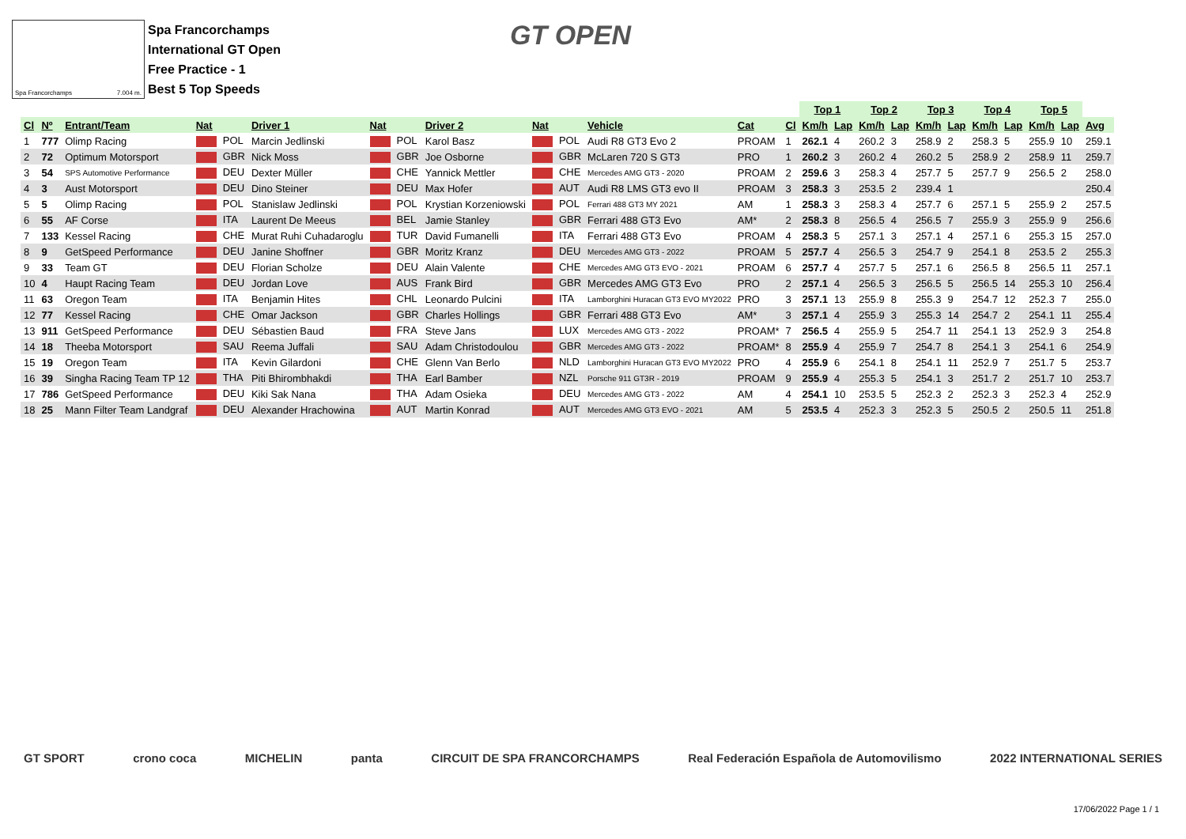Spa Francorchamps 7.004 m.
Spa Francorchamps
International GT Open
Free Practice - 1
Best 5 Top Speeds
GT OPEN
| | | | | | | | | | | | Top 1 | | Top 2 | | Top 3 | | Top 4 | | Top 5 | | |
| Cl | Nº | Entrant/Team | Nat | Driver 1 | Nat | Driver 2 | Nat | Vehicle | Cat | Cl | Km/h | Lap | Km/h | Lap | Km/h | Lap | Km/h | Lap | Km/h | Lap | Avg |
| 1 | 777 | Olimp Racing | POL | Marcin Jedlinski | POL | Karol Basz | POL | Audi R8 GT3 Evo 2 | PROAM | 1 | 262.1 | 4 | 260.2 | 3 | 258.9 | 2 | 258.3 | 5 | 255.9 | 10 | 259.1 |
| 2 | 72 | Optimum Motorsport | GBR | Nick Moss | GBR | Joe Osborne | GBR | McLaren 720 S GT3 | PRO | 1 | 260.2 | 3 | 260.2 | 4 | 260.2 | 5 | 258.9 | 2 | 258.9 | 11 | 259.7 |
| 3 | 54 | SPS Automotive Performance | DEU | Dexter Müller | CHE | Yannick Mettler | CHE | Mercedes AMG GT3 - 2020 | PROAM | 2 | 259.6 | 3 | 258.3 | 4 | 257.7 | 5 | 257.7 | 9 | 256.5 | 2 | 258.0 |
| 4 | 3 | Aust Motorsport | DEU | Dino Steiner | DEU | Max Hofer | AUT | Audi R8 LMS GT3 evo II | PROAM | 3 | 258.3 | 3 | 253.5 | 2 | 239.4 | 1 | | | | | 250.4 |
| 5 | 5 | Olimp Racing | POL | Stanislaw Jedlinski | POL | Krystian Korzeniowski | POL | Ferrari 488 GT3 MY 2021 | AM | 1 | 258.3 | 3 | 258.3 | 4 | 257.7 | 6 | 257.1 | 5 | 255.9 | 2 | 257.5 |
| 6 | 55 | AF Corse | ITA | Laurent De Meeus | BEL | Jamie Stanley | GBR | Ferrari 488 GT3 Evo | AM* | 2 | 258.3 | 8 | 256.5 | 4 | 256.5 | 7 | 255.9 | 3 | 255.9 | 9 | 256.6 |
| 7 | 133 | Kessel Racing | CHE | Murat Ruhi Cuhadaroglu | TUR | David Fumanelli | ITA | Ferrari 488 GT3 Evo | PROAM | 4 | 258.3 | 5 | 257.1 | 3 | 257.1 | 4 | 257.1 | 6 | 255.3 | 15 | 257.0 |
| 8 | 9 | GetSpeed Performance | DEU | Janine Shoffner | GBR | Moritz Kranz | DEU | Mercedes AMG GT3 - 2022 | PROAM | 5 | 257.7 | 4 | 256.5 | 3 | 254.7 | 9 | 254.1 | 8 | 253.5 | 2 | 255.3 |
| 9 | 33 | Team GT | DEU | Florian Scholze | DEU | Alain Valente | CHE | Mercedes AMG GT3 EVO - 2021 | PROAM | 6 | 257.7 | 4 | 257.7 | 5 | 257.1 | 6 | 256.5 | 8 | 256.5 | 11 | 257.1 |
| 10 | 4 | Haupt Racing Team | DEU | Jordan Love | AUS | Frank Bird | GBR | Mercedes AMG GT3 Evo | PRO | 2 | 257.1 | 4 | 256.5 | 3 | 256.5 | 5 | 256.5 | 14 | 255.3 | 10 | 256.4 |
| 11 | 63 | Oregon Team | ITA | Benjamin Hites | CHL | Leonardo Pulcini | ITA | Lamborghini Huracan GT3 EVO MY2022 | PRO | 3 | 257.1 | 13 | 255.9 | 8 | 255.3 | 9 | 254.7 | 12 | 252.3 | 7 | 255.0 |
| 12 | 77 | Kessel Racing | CHE | Omar Jackson | GBR | Charles Hollings | GBR | Ferrari 488 GT3 Evo | AM* | 3 | 257.1 | 4 | 255.9 | 3 | 255.3 | 14 | 254.7 | 2 | 254.1 | 11 | 255.4 |
| 13 | 911 | GetSpeed Performance | DEU | Sébastien Baud | FRA | Steve Jans | LUX | Mercedes AMG GT3 - 2022 | PROAM* | 7 | 256.5 | 4 | 255.9 | 5 | 254.7 | 11 | 254.1 | 13 | 252.9 | 3 | 254.8 |
| 14 | 18 | Theeba Motorsport | SAU | Reema Juffali | SAU | Adam Christodoulou | GBR | Mercedes AMG GT3 - 2022 | PROAM* | 8 | 255.9 | 4 | 255.9 | 7 | 254.7 | 8 | 254.1 | 3 | 254.1 | 6 | 254.9 |
| 15 | 19 | Oregon Team | ITA | Kevin Gilardoni | CHE | Glenn Van Berlo | NLD | Lamborghini Huracan GT3 EVO MY2022 | PRO | 4 | 255.9 | 6 | 254.1 | 8 | 254.1 | 11 | 252.9 | 7 | 251.7 | 5 | 253.7 |
| 16 | 39 | Singha Racing Team TP 12 | THA | Piti Bhirombhakdi | THA | Earl Bamber | NZL | Porsche 911 GT3R - 2019 | PROAM | 9 | 255.9 | 4 | 255.3 | 5 | 254.1 | 3 | 251.7 | 2 | 251.7 | 10 | 253.7 |
| 17 | 786 | GetSpeed Performance | DEU | Kiki Sak Nana | THA | Adam Osieka | DEU | Mercedes AMG GT3 - 2022 | AM | 4 | 254.1 | 10 | 253.5 | 5 | 252.3 | 2 | 252.3 | 3 | 252.3 | 4 | 252.9 |
| 18 | 25 | Mann Filter Team Landgraf | DEU | Alexander Hrachowina | AUT | Martin Konrad | AUT | Mercedes AMG GT3 EVO - 2021 | AM | 5 | 253.5 | 4 | 252.3 | 3 | 252.3 | 5 | 250.5 | 2 | 250.5 | 11 | 251.8 |
GT SPORT crono coca MICHELIN panta CIRCUIT DE SPA FRANCORCHAMPS Real Federación Española de Automovilismo 2022 INTERNATIONAL SERIES
17/06/2022 Page 1 / 1